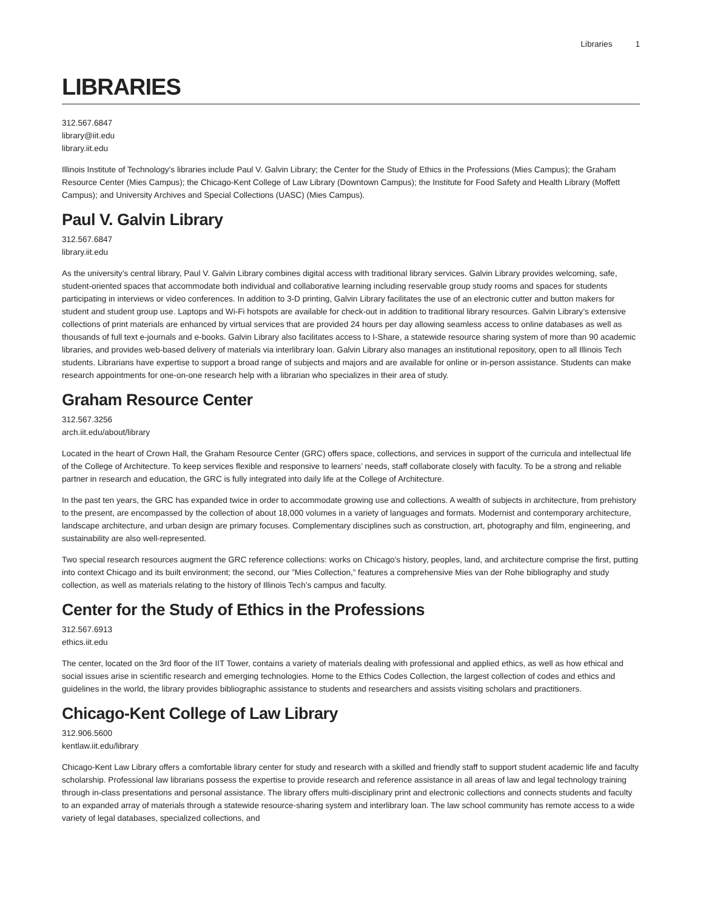Libraries 1
LIBRARIES
312.567.6847
library@iit.edu
library.iit.edu
Illinois Institute of Technology’s libraries include Paul V. Galvin Library; the Center for the Study of Ethics in the Professions (Mies Campus); the Graham Resource Center (Mies Campus); the Chicago-Kent College of Law Library (Downtown Campus); the Institute for Food Safety and Health Library (Moffett Campus); and University Archives and Special Collections (UASC) (Mies Campus).
Paul V. Galvin Library
312.567.6847
library.iit.edu
As the university’s central library, Paul V. Galvin Library combines digital access with traditional library services. Galvin Library provides welcoming, safe, student-oriented spaces that accommodate both individual and collaborative learning including reservable group study rooms and spaces for students participating in interviews or video conferences. In addition to 3-D printing, Galvin Library facilitates the use of an electronic cutter and button makers for student and student group use. Laptops and Wi-Fi hotspots are available for check-out in addition to traditional library resources. Galvin Library’s extensive collections of print materials are enhanced by virtual services that are provided 24 hours per day allowing seamless access to online databases as well as thousands of full text e-journals and e-books. Galvin Library also facilitates access to I-Share, a statewide resource sharing system of more than 90 academic libraries, and provides web-based delivery of materials via interlibrary loan. Galvin Library also manages an institutional repository, open to all Illinois Tech students. Librarians have expertise to support a broad range of subjects and majors and are available for online or in-person assistance. Students can make research appointments for one-on-one research help with a librarian who specializes in their area of study.
Graham Resource Center
312.567.3256
arch.iit.edu/about/library
Located in the heart of Crown Hall, the Graham Resource Center (GRC) offers space, collections, and services in support of the curricula and intellectual life of the College of Architecture. To keep services flexible and responsive to learners’ needs, staff collaborate closely with faculty. To be a strong and reliable partner in research and education, the GRC is fully integrated into daily life at the College of Architecture.
In the past ten years, the GRC has expanded twice in order to accommodate growing use and collections. A wealth of subjects in architecture, from prehistory to the present, are encompassed by the collection of about 18,000 volumes in a variety of languages and formats. Modernist and contemporary architecture, landscape architecture, and urban design are primary focuses. Complementary disciplines such as construction, art, photography and film, engineering, and sustainability are also well-represented.
Two special research resources augment the GRC reference collections: works on Chicago’s history, peoples, land, and architecture comprise the first, putting into context Chicago and its built environment; the second, our ”Mies Collection,” features a comprehensive Mies van der Rohe bibliography and study collection, as well as materials relating to the history of Illinois Tech’s campus and faculty.
Center for the Study of Ethics in the Professions
312.567.6913
ethics.iit.edu
The center, located on the 3rd floor of the IIT Tower, contains a variety of materials dealing with professional and applied ethics, as well as how ethical and social issues arise in scientific research and emerging technologies. Home to the Ethics Codes Collection, the largest collection of codes and ethics and guidelines in the world, the library provides bibliographic assistance to students and researchers and assists visiting scholars and practitioners.
Chicago-Kent College of Law Library
312.906.5600
kentlaw.iit.edu/library
Chicago-Kent Law Library offers a comfortable library center for study and research with a skilled and friendly staff to support student academic life and faculty scholarship. Professional law librarians possess the expertise to provide research and reference assistance in all areas of law and legal technology training through in-class presentations and personal assistance. The library offers multi-disciplinary print and electronic collections and connects students and faculty to an expanded array of materials through a statewide resource-sharing system and interlibrary loan. The law school community has remote access to a wide variety of legal databases, specialized collections, and